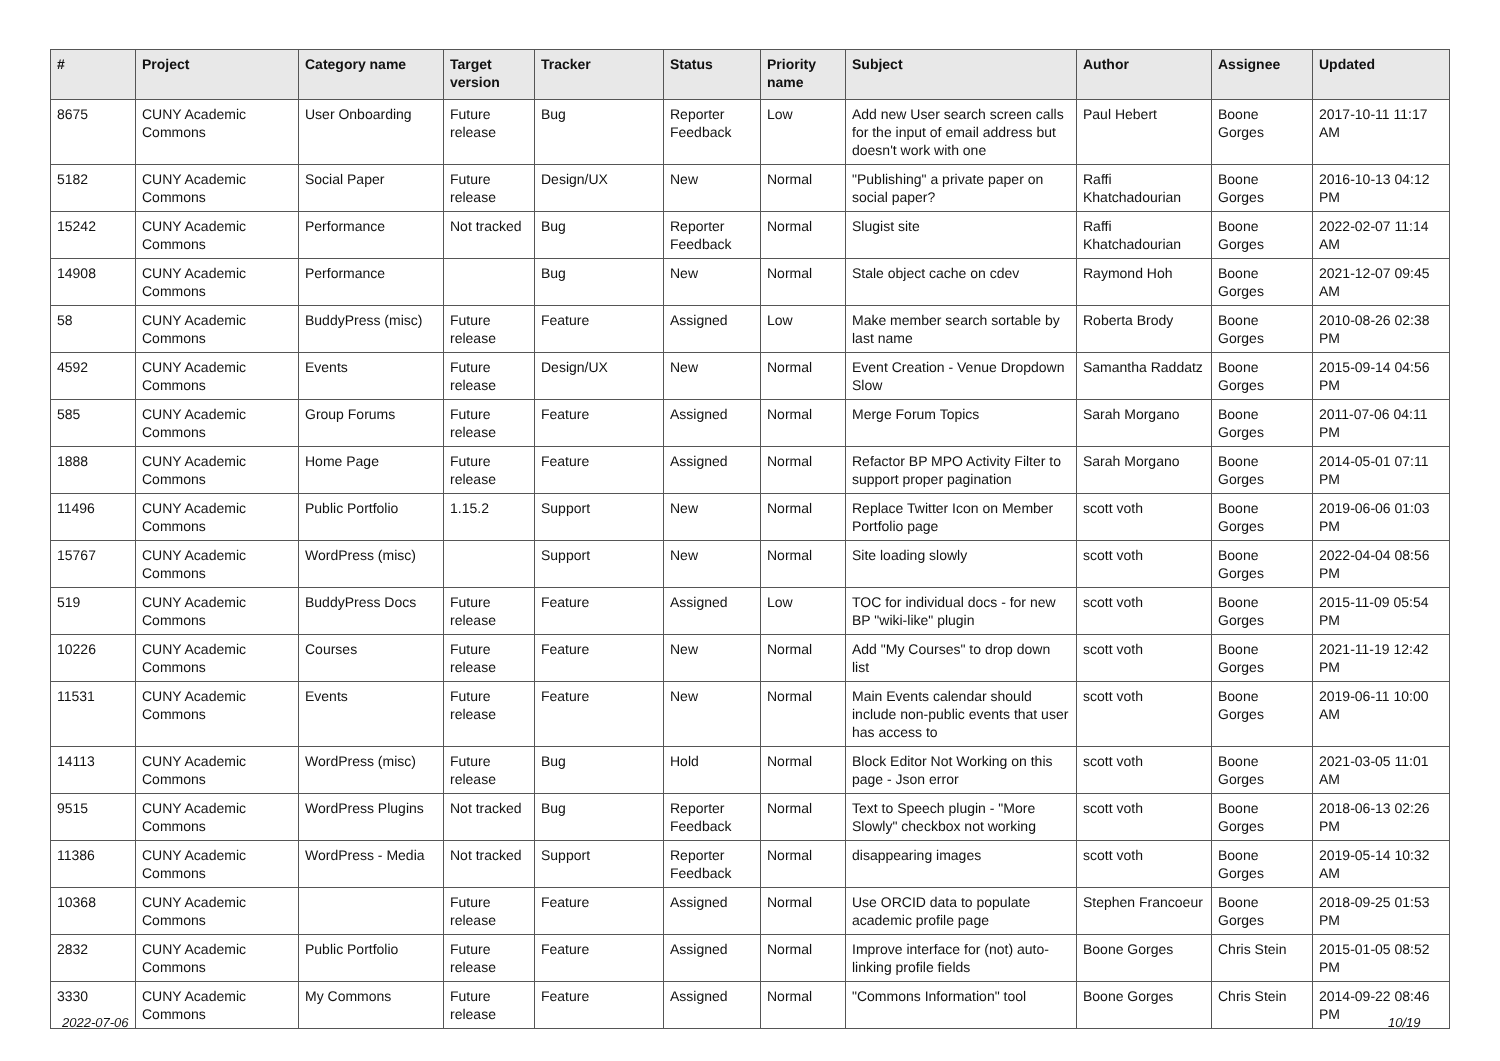| # | Project | Category name | Target version | Tracker | Status | Priority name | Subject | Author | Assignee | Updated |
| --- | --- | --- | --- | --- | --- | --- | --- | --- | --- | --- |
| 8675 | CUNY Academic Commons | User Onboarding | Future release | Bug | Reporter Feedback | Low | Add new User search screen calls for the input of email address but doesn't work with one | Paul Hebert | Boone Gorges | 2017-10-11 11:17 AM |
| 5182 | CUNY Academic Commons | Social Paper | Future release | Design/UX | New | Normal | "Publishing" a private paper on social paper? | Raffi Khatchadourian | Boone Gorges | 2016-10-13 04:12 PM |
| 15242 | CUNY Academic Commons | Performance | Not tracked | Bug | Reporter Feedback | Normal | Slugist site | Raffi Khatchadourian | Boone Gorges | 2022-02-07 11:14 AM |
| 14908 | CUNY Academic Commons | Performance | | Bug | New | Normal | Stale object cache on cdev | Raymond Hoh | Boone Gorges | 2021-12-07 09:45 AM |
| 58 | CUNY Academic Commons | BuddyPress (misc) | Future release | Feature | Assigned | Low | Make member search sortable by last name | Roberta Brody | Boone Gorges | 2010-08-26 02:38 PM |
| 4592 | CUNY Academic Commons | Events | Future release | Design/UX | New | Normal | Event Creation - Venue Dropdown Slow | Samantha Raddatz | Boone Gorges | 2015-09-14 04:56 PM |
| 585 | CUNY Academic Commons | Group Forums | Future release | Feature | Assigned | Normal | Merge Forum Topics | Sarah Morgano | Boone Gorges | 2011-07-06 04:11 PM |
| 1888 | CUNY Academic Commons | Home Page | Future release | Feature | Assigned | Normal | Refactor BP MPO Activity Filter to support proper pagination | Sarah Morgano | Boone Gorges | 2014-05-01 07:11 PM |
| 11496 | CUNY Academic Commons | Public Portfolio | 1.15.2 | Support | New | Normal | Replace Twitter Icon on Member Portfolio page | scott voth | Boone Gorges | 2019-06-06 01:03 PM |
| 15767 | CUNY Academic Commons | WordPress (misc) | | Support | New | Normal | Site loading slowly | scott voth | Boone Gorges | 2022-04-04 08:56 PM |
| 519 | CUNY Academic Commons | BuddyPress Docs | Future release | Feature | Assigned | Low | TOC for individual docs - for new BP "wiki-like" plugin | scott voth | Boone Gorges | 2015-11-09 05:54 PM |
| 10226 | CUNY Academic Commons | Courses | Future release | Feature | New | Normal | Add "My Courses" to drop down list | scott voth | Boone Gorges | 2021-11-19 12:42 PM |
| 11531 | CUNY Academic Commons | Events | Future release | Feature | New | Normal | Main Events calendar should include non-public events that user has access to | scott voth | Boone Gorges | 2019-06-11 10:00 AM |
| 14113 | CUNY Academic Commons | WordPress (misc) | Future release | Bug | Hold | Normal | Block Editor Not Working on this page - Json error | scott voth | Boone Gorges | 2021-03-05 11:01 AM |
| 9515 | CUNY Academic Commons | WordPress Plugins | Not tracked | Bug | Reporter Feedback | Normal | Text to Speech plugin - "More Slowly" checkbox not working | scott voth | Boone Gorges | 2018-06-13 02:26 PM |
| 11386 | CUNY Academic Commons | WordPress - Media | Not tracked | Support | Reporter Feedback | Normal | disappearing images | scott voth | Boone Gorges | 2019-05-14 10:32 AM |
| 10368 | CUNY Academic Commons | | Future release | Feature | Assigned | Normal | Use ORCID data to populate academic profile page | Stephen Francoeur | Boone Gorges | 2018-09-25 01:53 PM |
| 2832 | CUNY Academic Commons | Public Portfolio | Future release | Feature | Assigned | Normal | Improve interface for (not) auto-linking profile fields | Boone Gorges | Chris Stein | 2015-01-05 08:52 PM |
| 3330 | CUNY Academic Commons | My Commons | Future release | Feature | Assigned | Normal | "Commons Information" tool | Boone Gorges | Chris Stein | 2014-09-22 08:46 PM |
2022-07-06 10/19